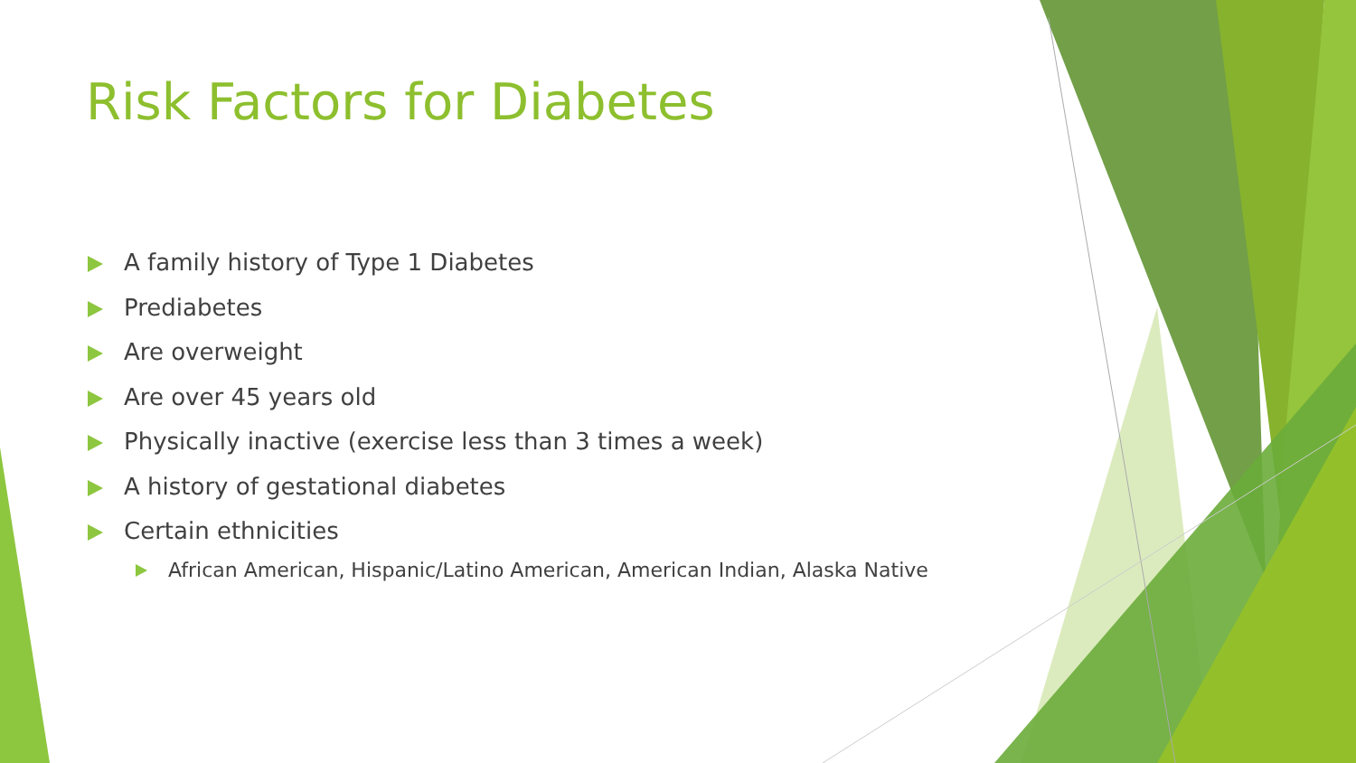Risk Factors for Diabetes
A family history of Type 1 Diabetes
Prediabetes
Are overweight
Are over 45 years old
Physically inactive (exercise less than 3 times a week)
A history of gestational diabetes
Certain ethnicities
African American, Hispanic/Latino American, American Indian, Alaska Native